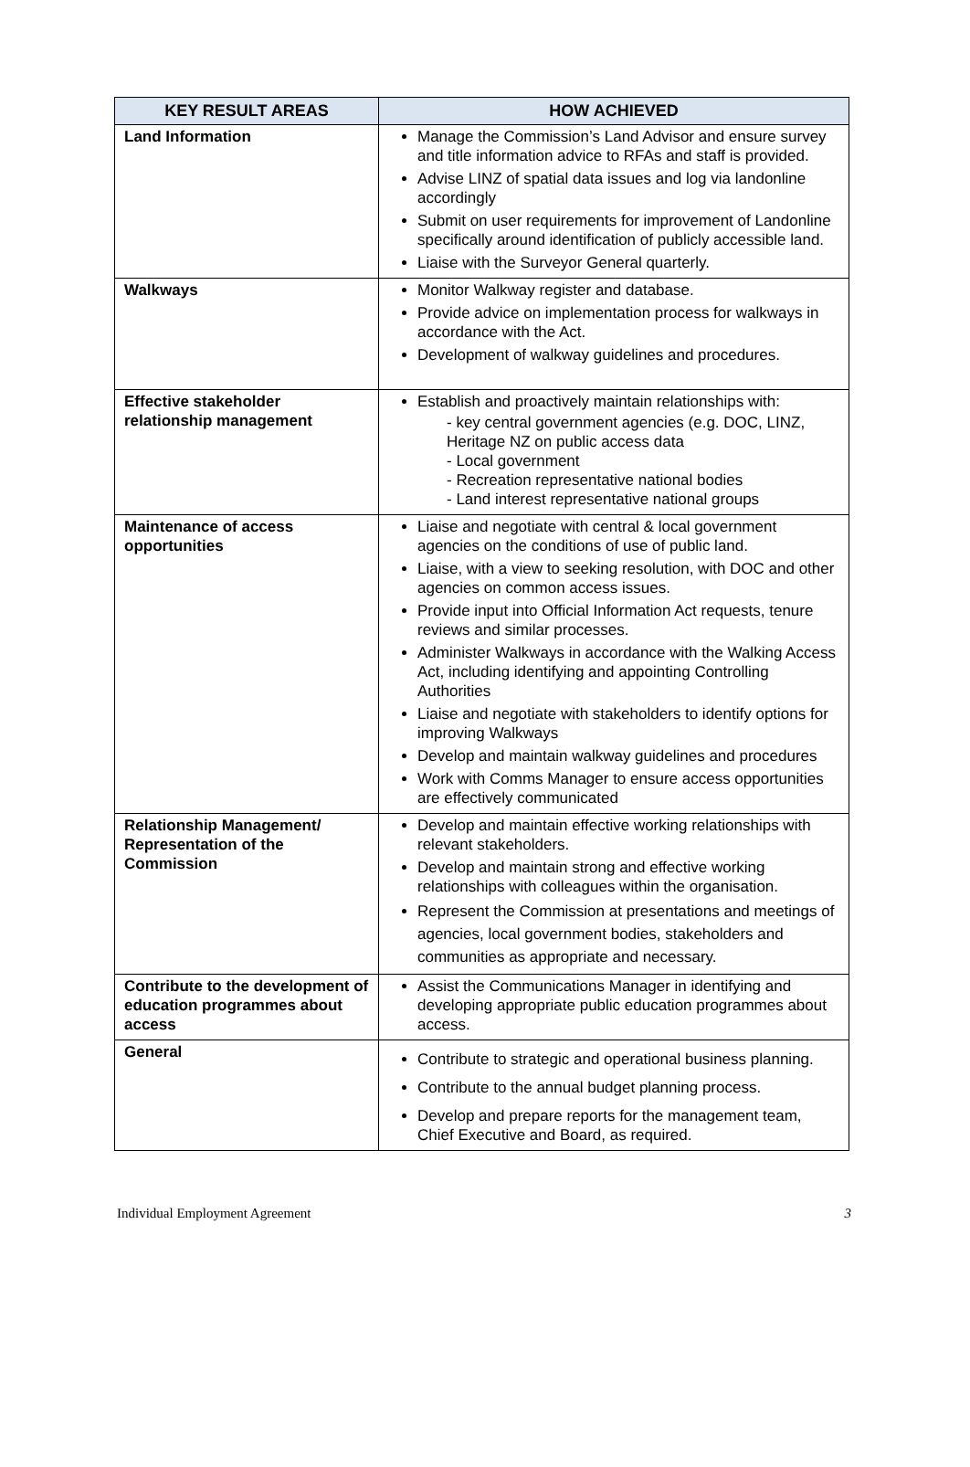| KEY RESULT AREAS | HOW ACHIEVED |
| --- | --- |
| Land Information | Manage the Commission’s Land Advisor and ensure survey and title information advice to RFAs and staff is provided. Advise LINZ of spatial data issues and log via landonline accordingly Submit on user requirements for improvement of Landonline specifically around identification of publicly accessible land. Liaise with the Surveyor General quarterly. |
| Walkways | Monitor Walkway register and database. Provide advice on implementation process for walkways in accordance with the Act. Development of walkway guidelines and procedures. |
| Effective stakeholder relationship management | Establish and proactively maintain relationships with: - key central government agencies (e.g. DOC, LINZ, Heritage NZ on public access data - Local government - Recreation representative national bodies - Land interest representative national groups |
| Maintenance of access opportunities | Liaise and negotiate with central & local government agencies on the conditions of use of public land. Liaise, with a view to seeking resolution, with DOC and other agencies on common access issues. Provide input into Official Information Act requests, tenure reviews and similar processes. Administer Walkways in accordance with the Walking Access Act, including identifying and appointing Controlling Authorities Liaise and negotiate with stakeholders to identify options for improving Walkways Develop and maintain walkway guidelines and procedures Work with Comms Manager to ensure access opportunities are effectively communicated |
| Relationship Management/ Representation of the Commission | Develop and maintain effective working relationships with relevant stakeholders. Develop and maintain strong and effective working relationships with colleagues within the organisation. Represent the Commission at presentations and meetings of agencies, local government bodies, stakeholders and communities as appropriate and necessary. |
| Contribute to the development of education programmes about access | Assist the Communications Manager in identifying and developing appropriate public education programmes about access. |
| General | Contribute to strategic and operational business planning. Contribute to the annual budget planning process. Develop and prepare reports for the management team, Chief Executive and Board, as required. |
Individual Employment Agreement 3